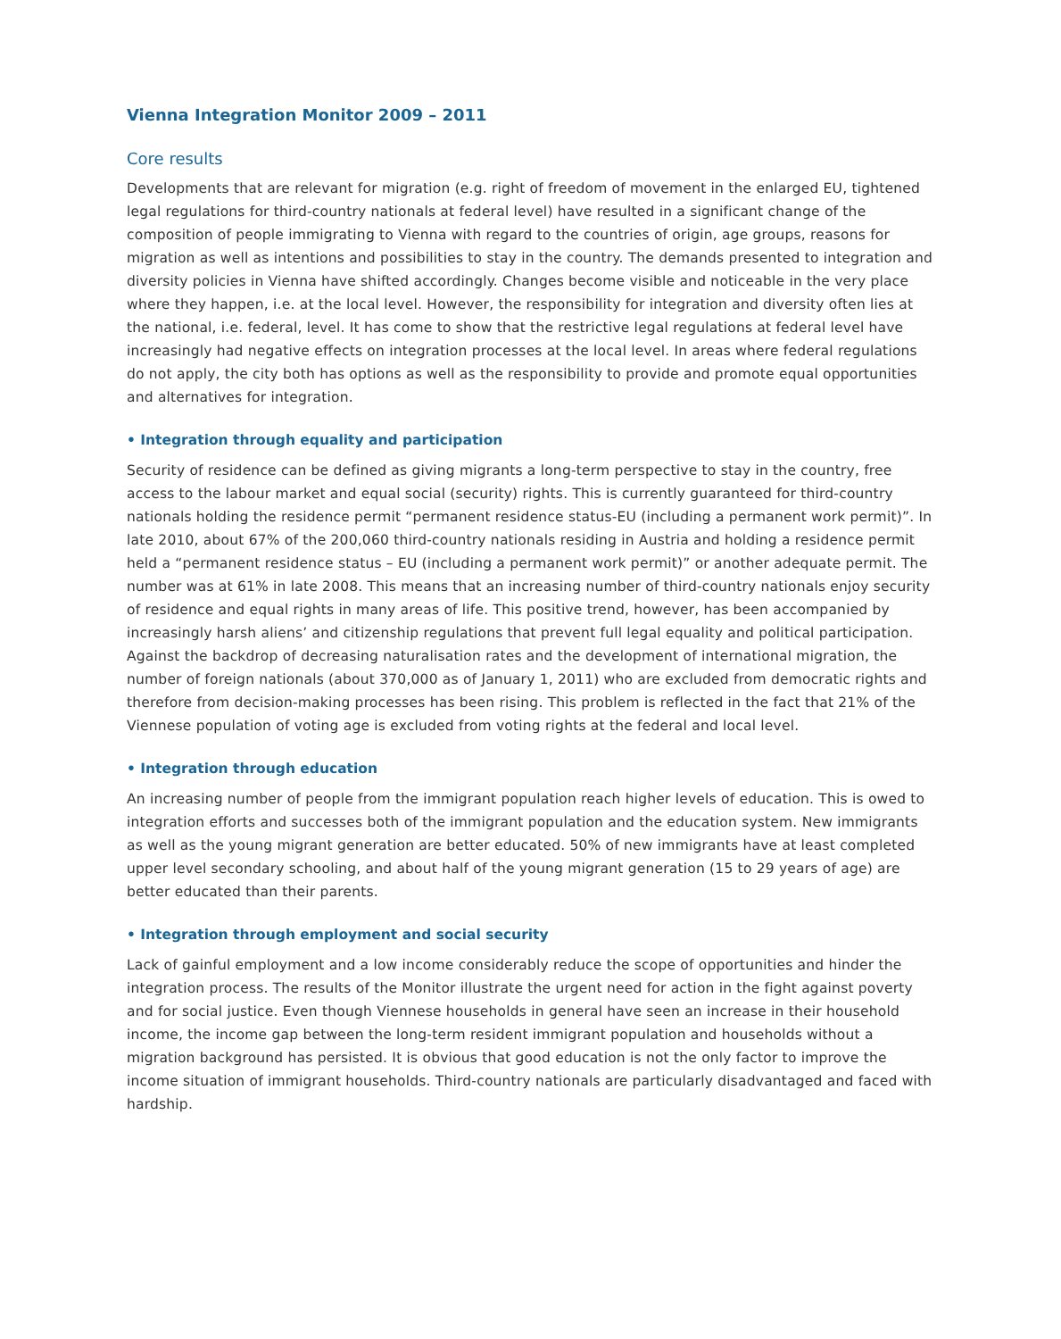Vienna Integration Monitor 2009 – 2011
Core results
Developments that are relevant for migration (e.g. right of freedom of movement in the enlarged EU, tightened legal regulations for third-country nationals at federal level) have resulted in a significant change of the composition of people immigrating to Vienna with regard to the countries of origin, age groups, reasons for migration as well as intentions and possibilities to stay in the country. The demands presented to integration and diversity policies in Vienna have shifted accordingly. Changes become visible and noticeable in the very place where they happen, i.e. at the local level. However, the responsibility for integration and diversity often lies at the national, i.e. federal, level. It has come to show that the restrictive legal regulations at federal level have increasingly had negative effects on integration processes at the local level. In areas where federal regulations do not apply, the city both has options as well as the responsibility to provide and promote equal opportunities and alternatives for integration.
• Integration through equality and participation
Security of residence can be defined as giving migrants a long-term perspective to stay in the country, free access to the labour market and equal social (security) rights. This is currently guaranteed for third-country nationals holding the residence permit “permanent residence status-EU (including a permanent work permit)”. In late 2010, about 67% of the 200,060 third-country nationals residing in Austria and holding a residence permit held a “permanent residence status – EU (including a permanent work permit)” or another adequate permit. The number was at 61% in late 2008. This means that an increasing number of third-country nationals enjoy security of residence and equal rights in many areas of life. This positive trend, however, has been accompanied by increasingly harsh aliens’ and citizenship regulations that prevent full legal equality and political participation. Against the backdrop of decreasing naturalisation rates and the development of inter­national migration, the number of foreign nationals (about 370,000 as of January 1, 2011) who are excluded from democratic rights and therefore from decision-making processes has been rising. This problem is reflected in the fact that 21% of the Viennese population of voting age is excluded from voting rights at the federal and local level.
• Integration through education
An increasing number of people from the immigrant population reach higher levels of education. This is owed to integration efforts and successes both of the immigrant population and the education system. New immigrants as well as the young migrant generation are better educated. 50% of new immigrants have at least completed upper level secondary schooling, and about half of the young migrant generation (15 to 29 years of age) are better educated than their parents.
• Integration through employment and social security
Lack of gainful employment and a low income considerably reduce the scope of opportunities and hinder the integration process. The results of the Monitor illustrate the urgent need for action in the fight against poverty and for social justice. Even though Viennese households in general have seen an increase in their household income, the income gap between the long-term resident immigrant population and households without a migration background has persisted. It is obvious that good education is not the only factor to improve the income situation of immigrant households. Third-country nationals are particularly disadvantaged and faced with hardship.